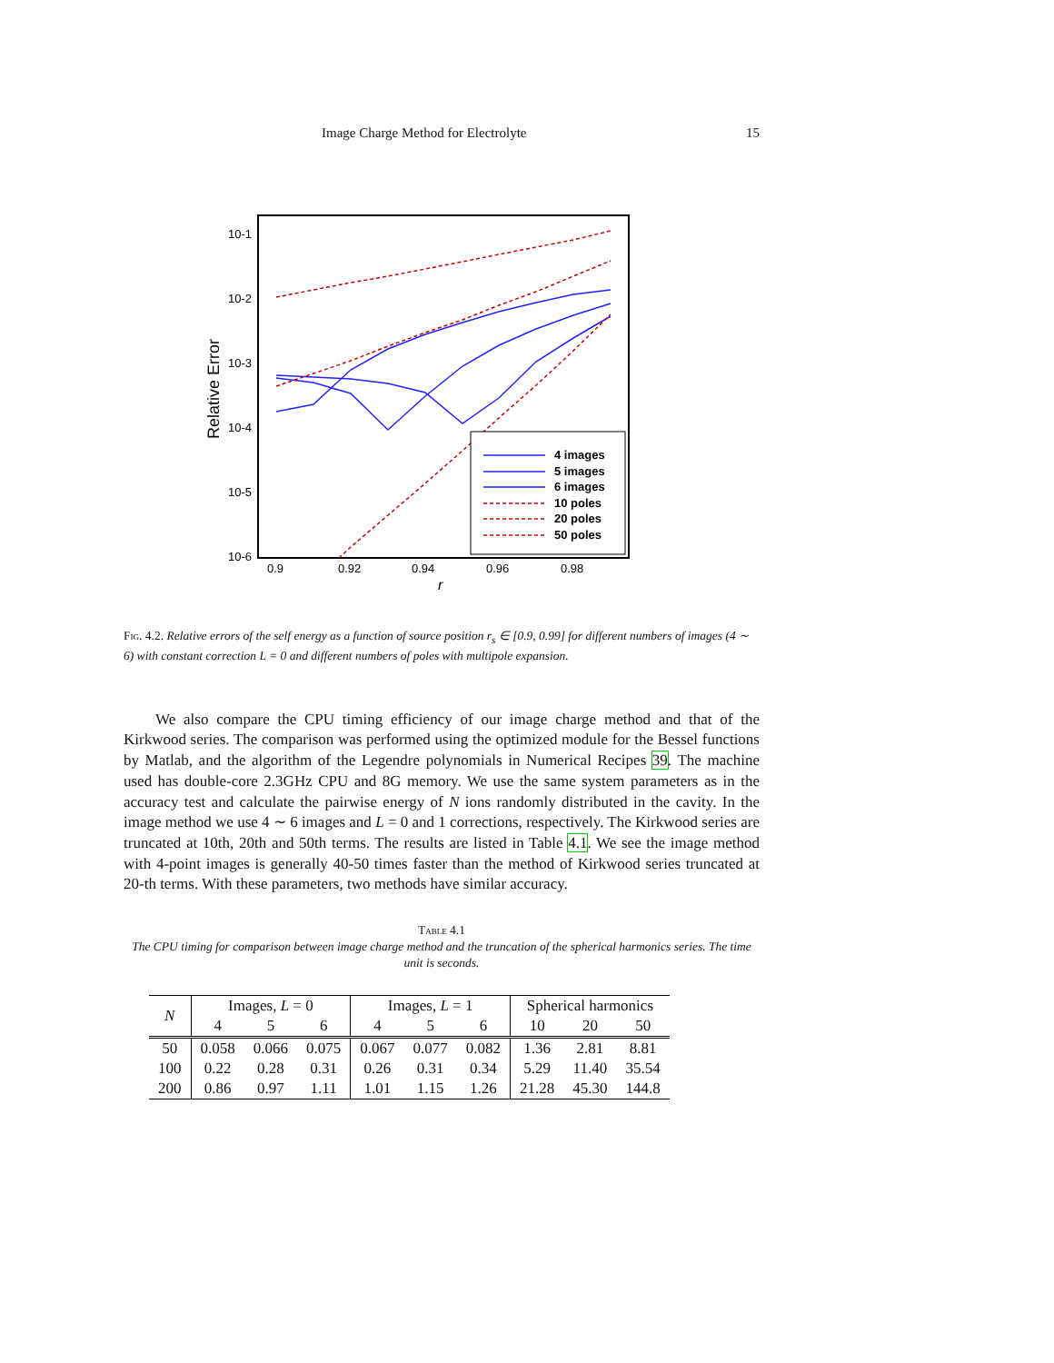Image Charge Method for Electrolyte 15
10-1
10-2
10-3
10-4
10-5
10-6
0.9
0.92
0.94
0.96
0.98
Relative Error
r
4 images
5 images
6 images
10 poles
20 poles
50 poles
Fig. 4.2. Relative errors of the self energy as a function of source position r<sub>s</sub> ∈ [0.9, 0.99] for different numbers of images (4 ∼ 6) with constant correction L = 0 and different numbers of poles with multipole expansion.
We also compare the CPU timing efficiency of our image charge method and that of the Kirkwood series. The comparison was performed using the optimized module for the Bessel functions by Matlab, and the algorithm of the Legendre polynomials in Numerical Recipes 39. The machine used has double-core 2.3GHz CPU and 8G memory. We use the same system parameters as in the accuracy test and calculate the pairwise energy of N ions randomly distributed in the cavity. In the image method we use 4 ∼ 6 images and L = 0 and 1 corrections, respectively. The Kirkwood series are truncated at 10th, 20th and 50th terms. The results are listed in Table 4.1. We see the image method with 4-point images is generally 40-50 times faster than the method of Kirkwood series truncated at 20-th terms. With these parameters, two methods have similar accuracy.
Table 4.1
The CPU timing for comparison between image charge method and the truncation of the spherical harmonics series. The time unit is seconds.
| N | Images, L = 0 | | | Images, L = 1 | | | Spherical harmonics | | |
| --- | --- | --- | --- | --- | --- | --- | --- | --- | --- |
| | 4 | 5 | 6 | 4 | 5 | 6 | 10 | 20 | 50 |
| 50 | 0.058 | 0.066 | 0.075 | 0.067 | 0.077 | 0.082 | 1.36 | 2.81 | 8.81 |
| 100 | 0.22 | 0.28 | 0.31 | 0.26 | 0.31 | 0.34 | 5.29 | 11.40 | 35.54 |
| 200 | 0.86 | 0.97 | 1.11 | 1.01 | 1.15 | 1.26 | 21.28 | 45.30 | 144.8 |